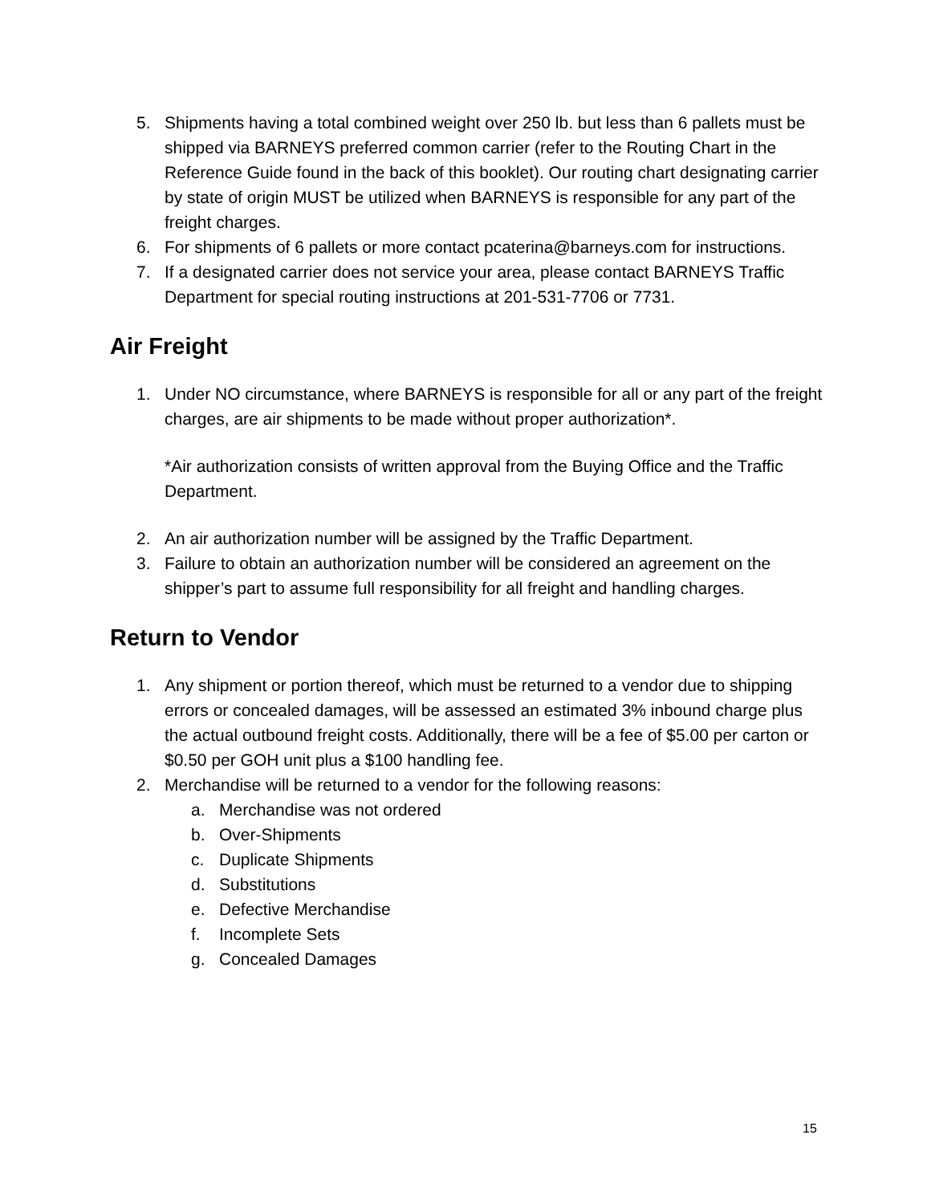5. Shipments having a total combined weight over 250 lb. but less than 6 pallets must be shipped via BARNEYS preferred common carrier (refer to the Routing Chart in the Reference Guide found in the back of this booklet). Our routing chart designating carrier by state of origin MUST be utilized when BARNEYS is responsible for any part of the freight charges.
6. For shipments of 6 pallets or more contact pcaterina@barneys.com for instructions.
7. If a designated carrier does not service your area, please contact BARNEYS Traffic Department for special routing instructions at 201-531-7706 or 7731.
Air Freight
1. Under NO circumstance, where BARNEYS is responsible for all or any part of the freight charges, are air shipments to be made without proper authorization*.
*Air authorization consists of written approval from the Buying Office and the Traffic Department.
2. An air authorization number will be assigned by the Traffic Department.
3. Failure to obtain an authorization number will be considered an agreement on the shipper’s part to assume full responsibility for all freight and handling charges.
Return to Vendor
1. Any shipment or portion thereof, which must be returned to a vendor due to shipping errors or concealed damages, will be assessed an estimated 3% inbound charge plus the actual outbound freight costs. Additionally, there will be a fee of $5.00 per carton or $0.50 per GOH unit plus a $100 handling fee.
2. Merchandise will be returned to a vendor for the following reasons:
a. Merchandise was not ordered
b. Over-Shipments
c. Duplicate Shipments
d. Substitutions
e. Defective Merchandise
f. Incomplete Sets
g. Concealed Damages
15